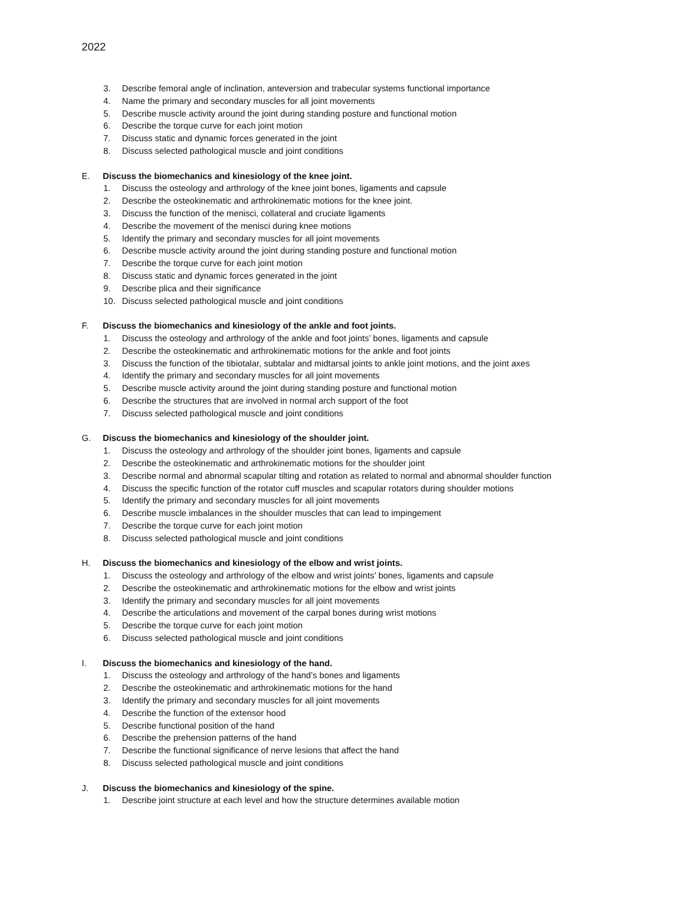2022
3. Describe femoral angle of inclination, anteversion and trabecular systems functional importance
4. Name the primary and secondary muscles for all joint movements
5. Describe muscle activity around the joint during standing posture and functional motion
6. Describe the torque curve for each joint motion
7. Discuss static and dynamic forces generated in the joint
8. Discuss selected pathological muscle and joint conditions
E. Discuss the biomechanics and kinesiology of the knee joint.
1. Discuss the osteology and arthrology of the knee joint bones, ligaments and capsule
2. Describe the osteokinematic and arthrokinematic motions for the knee joint.
3. Discuss the function of the menisci, collateral and cruciate ligaments
4. Describe the movement of the menisci during knee motions
5. Identify the primary and secondary muscles for all joint movements
6. Describe muscle activity around the joint during standing posture and functional motion
7. Describe the torque curve for each joint motion
8. Discuss static and dynamic forces generated in the joint
9. Describe plica and their significance
10. Discuss selected pathological muscle and joint conditions
F. Discuss the biomechanics and kinesiology of the ankle and foot joints.
1. Discuss the osteology and arthrology of the ankle and foot joints’ bones, ligaments and capsule
2. Describe the osteokinematic and arthrokinematic motions for the ankle and foot joints
3. Discuss the function of the tibiotalar, subtalar and midtarsal joints to ankle joint motions, and the joint axes
4. Identify the primary and secondary muscles for all joint movements
5. Describe muscle activity around the joint during standing posture and functional motion
6. Describe the structures that are involved in normal arch support of the foot
7. Discuss selected pathological muscle and joint conditions
G. Discuss the biomechanics and kinesiology of the shoulder joint.
1. Discuss the osteology and arthrology of the shoulder joint bones, ligaments and capsule
2. Describe the osteokinematic and arthrokinematic motions for the shoulder joint
3. Describe normal and abnormal scapular tilting and rotation as related to normal and abnormal shoulder function
4. Discuss the specific function of the rotator cuff muscles and scapular rotators during shoulder motions
5. Identify the primary and secondary muscles for all joint movements
6. Describe muscle imbalances in the shoulder muscles that can lead to impingement
7. Describe the torque curve for each joint motion
8. Discuss selected pathological muscle and joint conditions
H. Discuss the biomechanics and kinesiology of the elbow and wrist joints.
1. Discuss the osteology and arthrology of the elbow and wrist joints’ bones, ligaments and capsule
2. Describe the osteokinematic and arthrokinematic motions for the elbow and wrist joints
3. Identify the primary and secondary muscles for all joint movements
4. Describe the articulations and movement of the carpal bones during wrist motions
5. Describe the torque curve for each joint motion
6. Discuss selected pathological muscle and joint conditions
I. Discuss the biomechanics and kinesiology of the hand.
1. Discuss the osteology and arthrology of the hand’s bones and ligaments
2. Describe the osteokinematic and arthrokinematic motions for the hand
3. Identify the primary and secondary muscles for all joint movements
4. Describe the function of the extensor hood
5. Describe functional position of the hand
6. Describe the prehension patterns of the hand
7. Describe the functional significance of nerve lesions that affect the hand
8. Discuss selected pathological muscle and joint conditions
J. Discuss the biomechanics and kinesiology of the spine.
1. Describe joint structure at each level and how the structure determines available motion